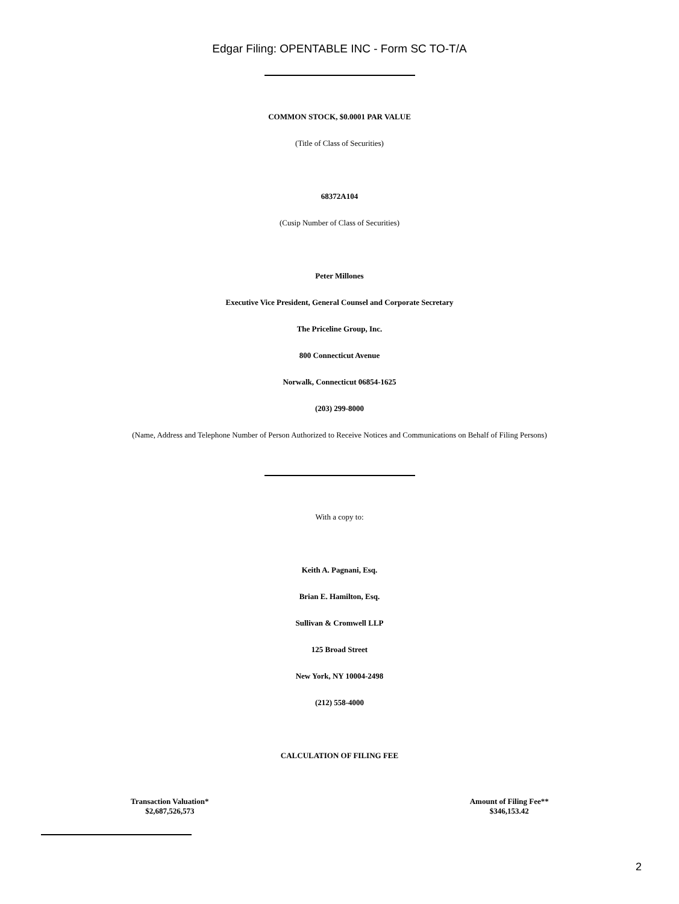Edgar Filing: OPENTABLE INC - Form SC TO-T/A
COMMON STOCK, $0.0001 PAR VALUE
(Title of Class of Securities)
68372A104
(Cusip Number of Class of Securities)
Peter Millones
Executive Vice President, General Counsel and Corporate Secretary
The Priceline Group, Inc.
800 Connecticut Avenue
Norwalk, Connecticut 06854-1625
(203) 299-8000
(Name, Address and Telephone Number of Person Authorized to Receive Notices and Communications on Behalf of Filing Persons)
With a copy to:
Keith A. Pagnani, Esq.
Brian E. Hamilton, Esq.
Sullivan & Cromwell LLP
125 Broad Street
New York, NY 10004-2498
(212) 558-4000
CALCULATION OF FILING FEE
| Transaction Valuation* | Amount of Filing Fee** |
| --- | --- |
| $2,687,526,573 | $346,153.42 |
2